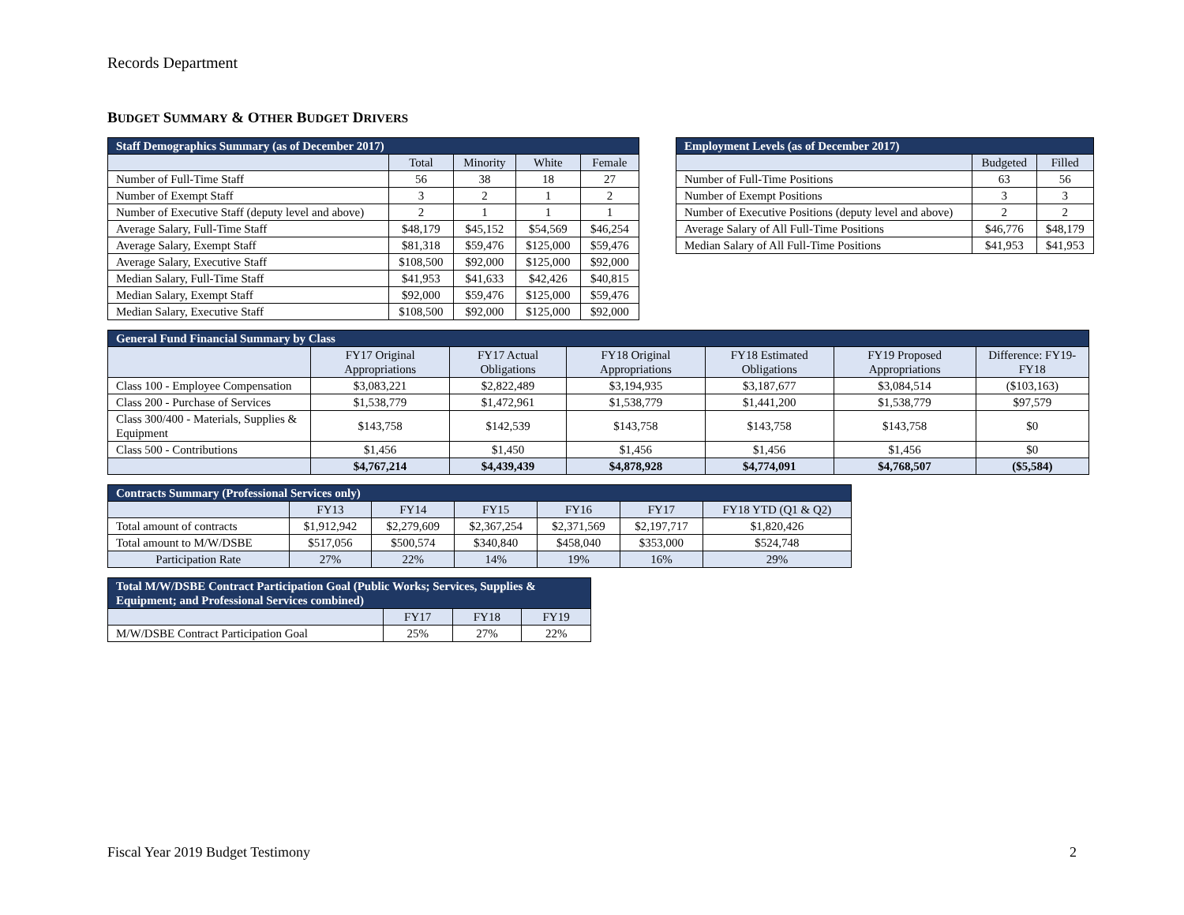Records Department
BUDGET SUMMARY & OTHER BUDGET DRIVERS
| Staff Demographics Summary (as of December 2017) | | | | |
| --- | --- | --- | --- | --- |
| | Total | Minority | White | Female |
| Number of Full-Time Staff | 56 | 38 | 18 | 27 |
| Number of Exempt Staff | 3 | 2 | 1 | 2 |
| Number of Executive Staff (deputy level and above) | 2 | 1 | 1 | 1 |
| Average Salary, Full-Time Staff | $48,179 | $45,152 | $54,569 | $46,254 |
| Average Salary, Exempt Staff | $81,318 | $59,476 | $125,000 | $59,476 |
| Average Salary, Executive Staff | $108,500 | $92,000 | $125,000 | $92,000 |
| Median Salary, Full-Time Staff | $41,953 | $41,633 | $42,426 | $40,815 |
| Median Salary, Exempt Staff | $92,000 | $59,476 | $125,000 | $59,476 |
| Median Salary, Executive Staff | $108,500 | $92,000 | $125,000 | $92,000 |
| Employment Levels (as of December 2017) | | |
| --- | --- | --- |
| | Budgeted | Filled |
| Number of Full-Time Positions | 63 | 56 |
| Number of Exempt Positions | 3 | 3 |
| Number of Executive Positions (deputy level and above) | 2 | 2 |
| Average Salary of All Full-Time Positions | $46,776 | $48,179 |
| Median Salary of All Full-Time Positions | $41,953 | $41,953 |
| General Fund Financial Summary by Class | | | | | | |
| --- | --- | --- | --- | --- | --- | --- |
| | FY17 Original Appropriations | FY17 Actual Obligations | FY18 Original Appropriations | FY18 Estimated Obligations | FY19 Proposed Appropriations | Difference: FY19-FY18 |
| Class 100 - Employee Compensation | $3,083,221 | $2,822,489 | $3,194,935 | $3,187,677 | $3,084,514 | ($103,163) |
| Class 200 - Purchase of Services | $1,538,779 | $1,472,961 | $1,538,779 | $1,441,200 | $1,538,779 | $97,579 |
| Class 300/400 - Materials, Supplies & Equipment | $143,758 | $142,539 | $143,758 | $143,758 | $143,758 | $0 |
| Class 500 - Contributions | $1,456 | $1,450 | $1,456 | $1,456 | $1,456 | $0 |
| | $4,767,214 | $4,439,439 | $4,878,928 | $4,774,091 | $4,768,507 | ($5,584) |
| Contracts Summary (Professional Services only) | | | | | | |
| --- | --- | --- | --- | --- | --- | --- |
| | FY13 | FY14 | FY15 | FY16 | FY17 | FY18 YTD (Q1 & Q2) |
| Total amount of contracts | $1,912,942 | $2,279,609 | $2,367,254 | $2,371,569 | $2,197,717 | $1,820,426 |
| Total amount to M/W/DSBE | $517,056 | $500,574 | $340,840 | $458,040 | $353,000 | $524,748 |
| Participation Rate | 27% | 22% | 14% | 19% | 16% | 29% |
| Total M/W/DSBE Contract Participation Goal (Public Works; Services, Supplies & Equipment; and Professional Services combined) | | | |
| --- | --- | --- | --- |
| | FY17 | FY18 | FY19 |
| M/W/DSBE Contract Participation Goal | 25% | 27% | 22% |
Fiscal Year 2019 Budget Testimony 2